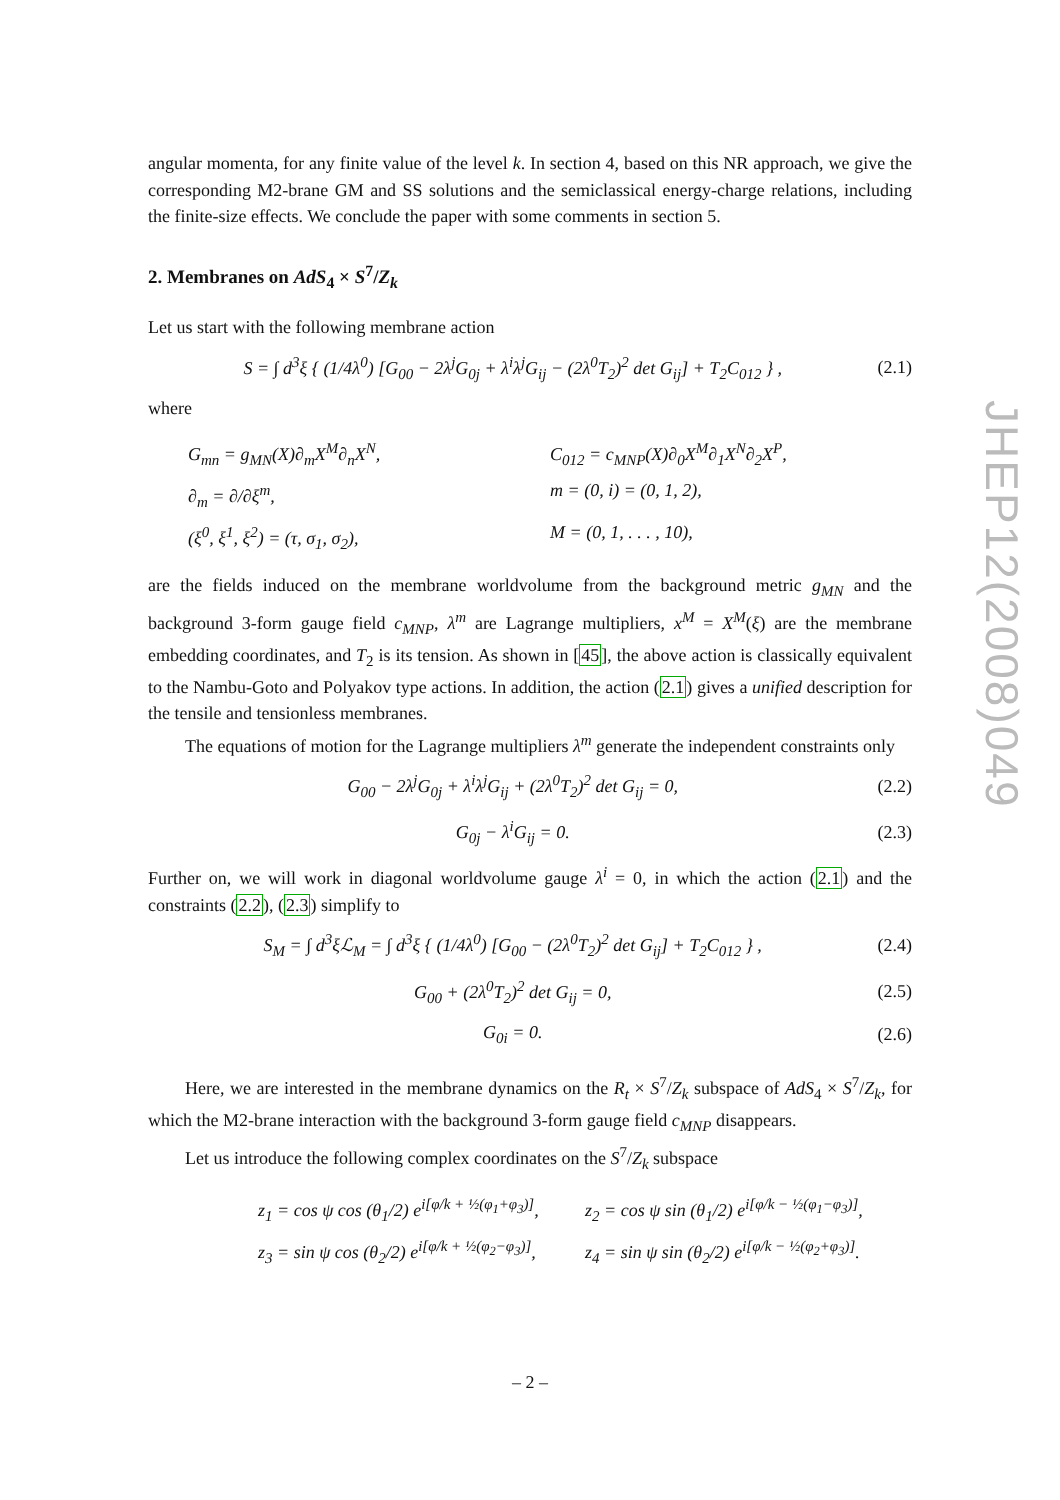angular momenta, for any finite value of the level k. In section 4, based on this NR approach, we give the corresponding M2-brane GM and SS solutions and the semiclassical energy-charge relations, including the finite-size effects. We conclude the paper with some comments in section 5.
2. Membranes on AdS<sub>4</sub> × S<sup>7</sup>/Z<sub>k</sub>
Let us start with the following membrane action
S = ∫ d<sup>3</sup>ξ { (1/4λ<sup>0</sup>) [G<sub>00</sub> − 2λ<sup>j</sup>G<sub>0j</sub> + λ<sup>i</sup>λ<sup>j</sup>G<sub>ij</sub> − (2λ<sup>0</sup>T<sub>2</sub>)<sup>2</sup> det G<sub>ij</sub>] + T<sub>2</sub>C<sub>012</sub> } , (2.1)
where
G<sub>mn</sub> = g<sub>MN</sub>(X)∂<sub>m</sub>X<sup>M</sup>∂<sub>n</sub>X<sup>N</sup>, C<sub>012</sub> = c<sub>MNP</sub>(X)∂<sub>0</sub>X<sup>M</sup>∂<sub>1</sub>X<sup>N</sup>∂<sub>2</sub>X<sup>P</sup>, ∂<sub>m</sub> = ∂/∂ξ<sup>m</sup>, m = (0, i) = (0, 1, 2), (ξ<sup>0</sup>, ξ<sup>1</sup>, ξ<sup>2</sup>) = (τ, σ<sub>1</sub>, σ<sub>2</sub>), M = (0, 1, . . . , 10),
are the fields induced on the membrane worldvolume from the background metric g<sub>MN</sub> and the background 3-form gauge field c<sub>MNP</sub>, λ<sup>m</sup> are Lagrange multipliers, x<sup>M</sup> = X<sup>M</sup>(ξ) are the membrane embedding coordinates, and T<sub>2</sub> is its tension. As shown in [45], the above action is classically equivalent to the Nambu-Goto and Polyakov type actions. In addition, the action (2.1) gives a unified description for the tensile and tensionless membranes.
The equations of motion for the Lagrange multipliers λ<sup>m</sup> generate the independent constraints only
G<sub>00</sub> − 2λ<sup>j</sup>G<sub>0j</sub> + λ<sup>i</sup>λ<sup>j</sup>G<sub>ij</sub> + (2λ<sup>0</sup>T<sub>2</sub>)<sup>2</sup> det G<sub>ij</sub> = 0, (2.2)
G<sub>0j</sub> − λ<sup>i</sup>G<sub>ij</sub> = 0. (2.3)
Further on, we will work in diagonal worldvolume gauge λ<sup>i</sup> = 0, in which the action (2.1) and the constraints (2.2), (2.3) simplify to
S<sub>M</sub> = ∫ d<sup>3</sup>ξℒ<sub>M</sub> = ∫ d<sup>3</sup>ξ { (1/4λ<sup>0</sup>) [G<sub>00</sub> − (2λ<sup>0</sup>T<sub>2</sub>)<sup>2</sup> det G<sub>ij</sub>] + T<sub>2</sub>C<sub>012</sub> } , (2.4)
G<sub>00</sub> + (2λ<sup>0</sup>T<sub>2</sub>)<sup>2</sup> det G<sub>ij</sub> = 0, (2.5)
G<sub>0i</sub> = 0. (2.6)
Here, we are interested in the membrane dynamics on the R<sub>t</sub> × S<sup>7</sup>/Z<sub>k</sub> subspace of AdS<sub>4</sub> × S<sup>7</sup>/Z<sub>k</sub>, for which the M2-brane interaction with the background 3-form gauge field c<sub>MNP</sub> disappears.
Let us introduce the following complex coordinates on the S<sup>7</sup>/Z<sub>k</sub> subspace
z<sub>1</sub> = cos ψ cos (θ<sub>1</sub>/2) e<sup>i[φ/k + ½(φ<sub>1</sub>+φ<sub>3</sub>)]</sup>, z<sub>2</sub> = cos ψ sin (θ<sub>1</sub>/2) e<sup>i[φ/k − ½(φ<sub>1</sub>−φ<sub>3</sub>)]</sup>, z<sub>3</sub> = sin ψ cos (θ<sub>2</sub>/2) e<sup>i[φ/k + ½(φ<sub>2</sub>−φ<sub>3</sub>)]</sup>, z<sub>4</sub> = sin ψ sin (θ<sub>2</sub>/2) e<sup>i[φ/k − ½(φ<sub>2</sub>+φ<sub>3</sub>)]</sup>.
JHEP12(2008)049
– 2 –